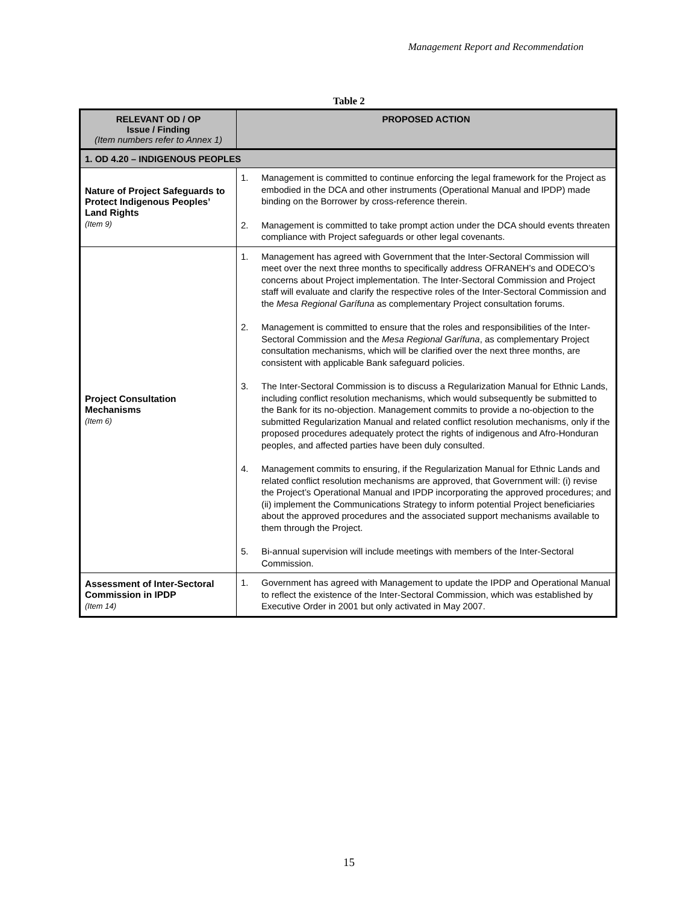Management Report and Recommendation
Table 2
| RELEVANT OD / OP Issue / Finding (Item numbers refer to Annex 1) | PROPOSED ACTION |
| --- | --- |
| 1. OD 4.20 – INDIGENOUS PEOPLES | |
| Nature of Project Safeguards to Protect Indigenous Peoples’ Land Rights (Item 9) | 1. Management is committed to continue enforcing the legal framework for the Project as embodied in the DCA and other instruments (Operational Manual and IPDP) made binding on the Borrower by cross-reference therein. 2. Management is committed to take prompt action under the DCA should events threaten compliance with Project safeguards or other legal covenants. |
| Project Consultation Mechanisms (Item 6) | 1. Management has agreed with Government that the Inter-Sectoral Commission will meet over the next three months to specifically address OFRANEH’s and ODECO’s concerns about Project implementation. The Inter-Sectoral Commission and Project staff will evaluate and clarify the respective roles of the Inter-Sectoral Commission and the Mesa Regional Garífuna as complementary Project consultation forums. 2. Management is committed to ensure that the roles and responsibilities of the Inter-Sectoral Commission and the Mesa Regional Garífuna , as complementary Project consultation mechanisms, which will be clarified over the next three months, are consistent with applicable Bank safeguard policies. 3. The Inter-Sectoral Commission is to discuss a Regularization Manual for Ethnic Lands, including conflict resolution mechanisms, which would subsequently be submitted to the Bank for its no-objection. Management commits to provide a no-objection to the submitted Regularization Manual and related conflict resolution mechanisms, only if the proposed procedures adequately protect the rights of indigenous and Afro-Honduran peoples, and affected parties have been duly consulted. 4. Management commits to ensuring, if the Regularization Manual for Ethnic Lands and related conflict resolution mechanisms are approved, that Government will: (i) revise the Project’s Operational Manual and IPDP incorporating the approved procedures; and (ii) implement the Communications Strategy to inform potential Project beneficiaries about the approved procedures and the associated support mechanisms available to them through the Project. 5. Bi-annual supervision will include meetings with members of the Inter-Sectoral Commission. |
| Assessment of Inter-Sectoral Commission in IPDP (Item 14) | 1. Government has agreed with Management to update the IPDP and Operational Manual to reflect the existence of the Inter-Sectoral Commission, which was established by Executive Order in 2001 but only activated in May 2007. |
15